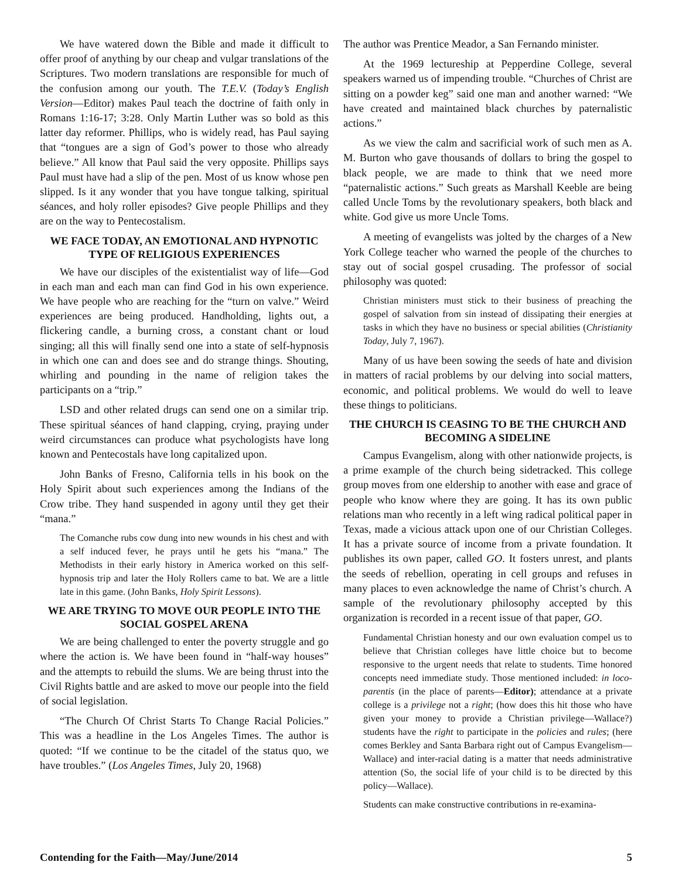We have watered down the Bible and made it difficult to offer proof of anything by our cheap and vulgar translations of the Scriptures. Two modern translations are responsible for much of the confusion among our youth. The T.E.V. (Today’s English Version—Editor) makes Paul teach the doctrine of faith only in Romans 1:16-17; 3:28. Only Martin Luther was so bold as this latter day reformer. Phillips, who is widely read, has Paul saying that “tongues are a sign of God’s power to those who already believe.” All know that Paul said the very opposite. Phillips says Paul must have had a slip of the pen. Most of us know whose pen slipped. Is it any wonder that you have tongue talking, spiritual séances, and holy roller episodes? Give people Phillips and they are on the way to Pentecostalism.
WE FACE TODAY, AN EMOTIONAL AND HYPNOTIC TYPE OF RELIGIOUS EXPERIENCES
We have our disciples of the existentialist way of life—God in each man and each man can find God in his own experience. We have people who are reaching for the “turn on valve.” Weird experiences are being produced. Handholding, lights out, a flickering candle, a burning cross, a constant chant or loud singing; all this will finally send one into a state of self-hypnosis in which one can and does see and do strange things. Shouting, whirling and pounding in the name of religion takes the participants on a “trip.”
LSD and other related drugs can send one on a similar trip. These spiritual séances of hand clapping, crying, praying under weird circumstances can produce what psychologists have long known and Pentecostals have long capitalized upon.
John Banks of Fresno, California tells in his book on the Holy Spirit about such experiences among the Indians of the Crow tribe. They hand suspended in agony until they get their “mana.”
The Comanche rubs cow dung into new wounds in his chest and with a self induced fever, he prays until he gets his “mana.” The Methodists in their early history in America worked on this self-hypnosis trip and later the Holy Rollers came to bat. We are a little late in this game. (John Banks, Holy Spirit Lessons).
WE ARE TRYING TO MOVE OUR PEOPLE INTO THE SOCIAL GOSPEL ARENA
We are being challenged to enter the poverty struggle and go where the action is. We have been found in “half-way houses” and the attempts to rebuild the slums. We are being thrust into the Civil Rights battle and are asked to move our people into the field of social legislation.
“The Church Of Christ Starts To Change Racial Policies.” This was a headline in the Los Angeles Times. The author is quoted: “If we continue to be the citadel of the status quo, we have troubles.” (Los Angeles Times, July 20, 1968)
The author was Prentice Meador, a San Fernando minister.
At the 1969 lectureship at Pepperdine College, several speakers warned us of impending trouble. “Churches of Christ are sitting on a powder keg” said one man and another warned: “We have created and maintained black churches by paternalistic actions.”
As we view the calm and sacrificial work of such men as A. M. Burton who gave thousands of dollars to bring the gospel to black people, we are made to think that we need more “paternalistic actions.” Such greats as Marshall Keeble are being called Uncle Toms by the revolutionary speakers, both black and white. God give us more Uncle Toms.
A meeting of evangelists was jolted by the charges of a New York College teacher who warned the people of the churches to stay out of social gospel crusading. The professor of social philosophy was quoted:
Christian ministers must stick to their business of preaching the gospel of salvation from sin instead of dissipating their energies at tasks in which they have no business or special abilities (Christianity Today, July 7, 1967).
Many of us have been sowing the seeds of hate and division in matters of racial problems by our delving into social matters, economic, and political problems. We would do well to leave these things to politicians.
THE CHURCH IS CEASING TO BE THE CHURCH AND BECOMING A SIDELINE
Campus Evangelism, along with other nationwide projects, is a prime example of the church being sidetracked. This college group moves from one eldership to another with ease and grace of people who know where they are going. It has its own public relations man who recently in a left wing radical political paper in Texas, made a vicious attack upon one of our Christian Colleges. It has a private source of income from a private foundation. It publishes its own paper, called GO. It fosters unrest, and plants the seeds of rebellion, operating in cell groups and refuses in many places to even acknowledge the name of Christ’s church. A sample of the revolutionary philosophy accepted by this organization is recorded in a recent issue of that paper, GO.
Fundamental Christian honesty and our own evaluation compel us to believe that Christian colleges have little choice but to become responsive to the urgent needs that relate to students. Time honored concepts need immediate study. Those mentioned included: in loco-parentis (in the place of parents—Editor); attendance at a private college is a privilege not a right; (how does this hit those who have given your money to provide a Christian privilege—Wallace?) students have the right to participate in the policies and rules; (here comes Berkley and Santa Barbara right out of Campus Evangelism—Wallace) and inter-racial dating is a matter that needs administrative attention (So, the social life of your child is to be directed by this policy—Wallace).
Students can make constructive contributions in re-examina-
Contending for the Faith—May/June/2014 5